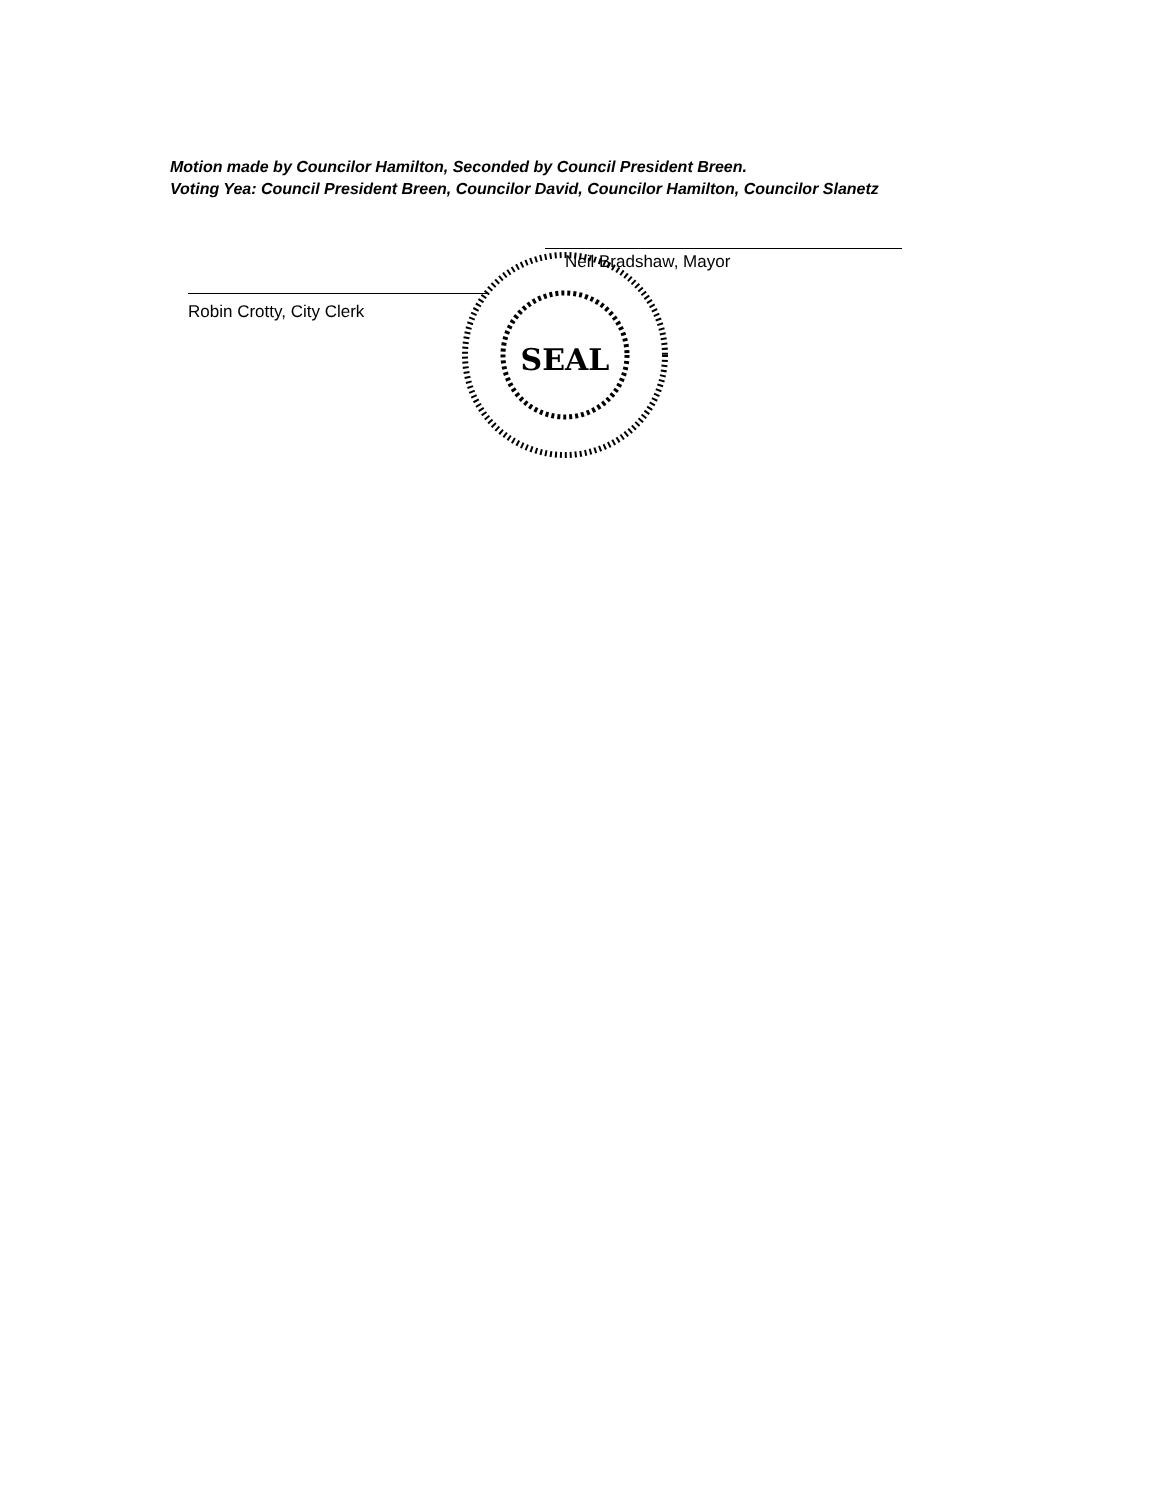Motion made by Councilor Hamilton, Seconded by Council President Breen.
Voting Yea: Council President Breen, Councilor David, Councilor Hamilton, Councilor Slanetz
Neil Bradshaw, Mayor
Robin Crotty, City Clerk
SEAL